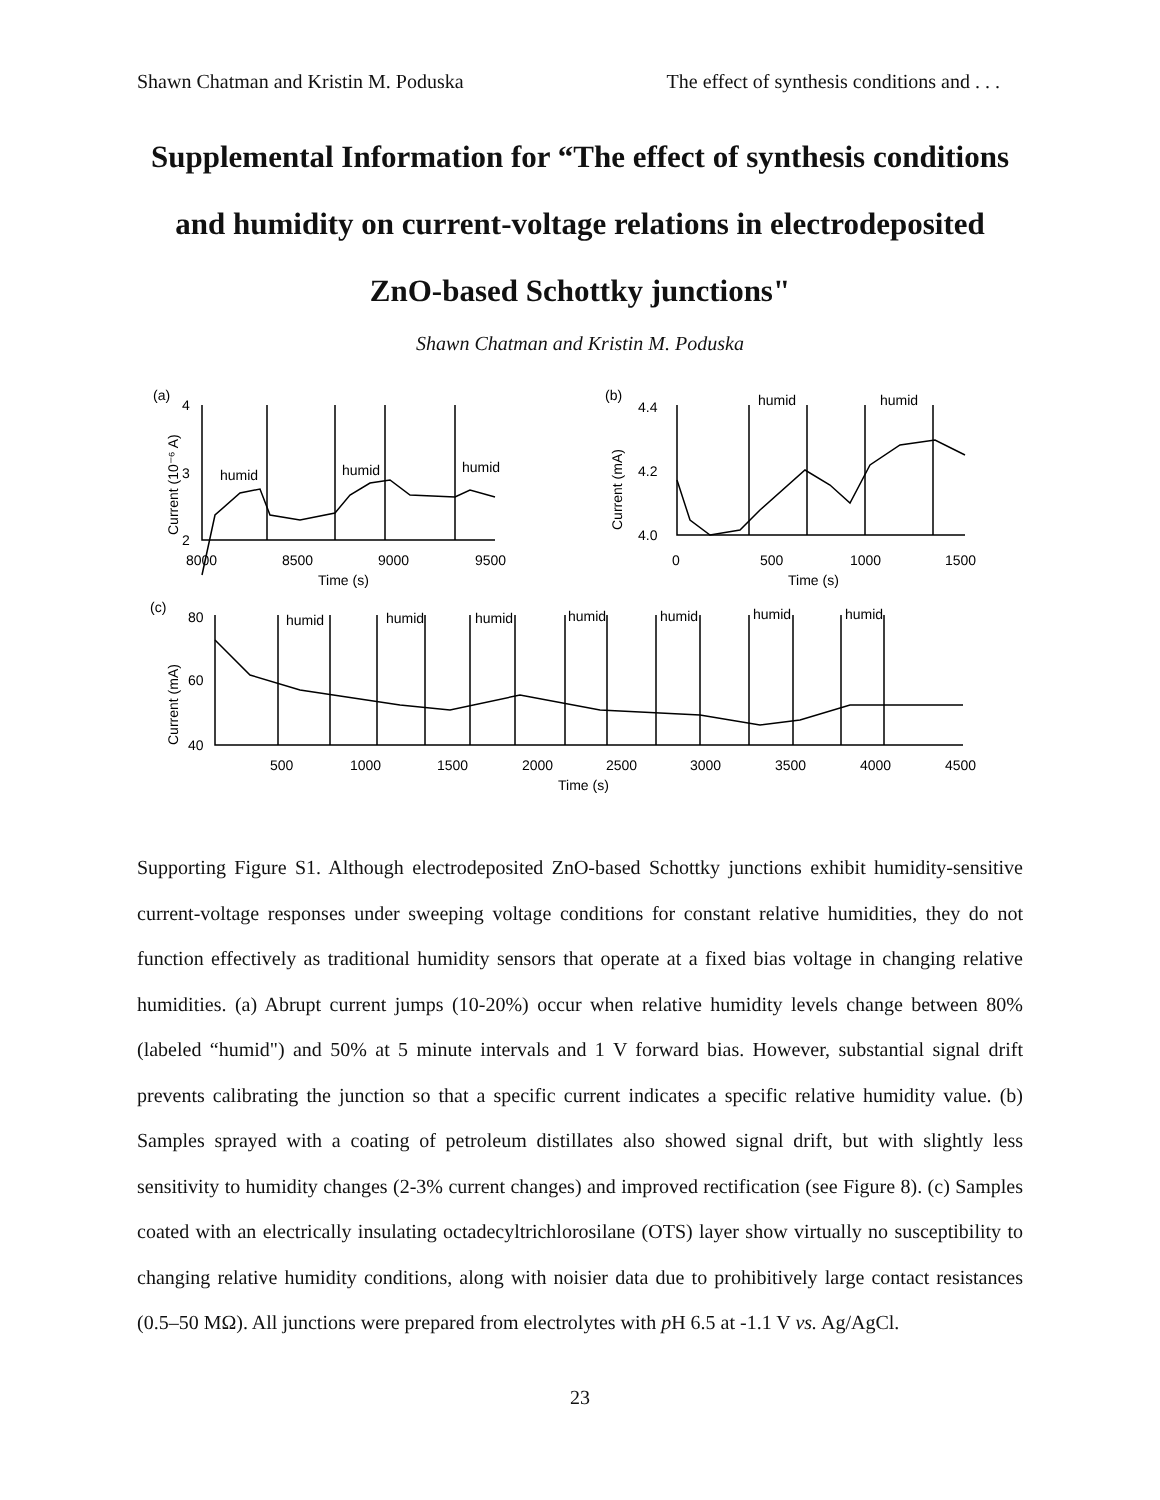Shawn Chatman and Kristin M. Poduska The effect of synthesis conditions and . . .
Supplemental Information for “The effect of synthesis conditions and humidity on current-voltage relations in electrodeposited ZnO-based Schottky junctions"
Shawn Chatman and Kristin M. Poduska
(a)
4
3
2
humid
humid
humid
8000
8500
9000
9500
Time (s)
Current (10⁻⁶ A)
(b)
4.4
4.2
4.0
humid
humid
0
500
1000
1500
Time (s)
Current (mA)
(c)
80
60
40
humid
humid
humid
humid
humid
humid
humid
500
1000
1500
2000
2500
3000
3500
4000
4500
Time (s)
Current (mA)
Supporting Figure S1. Although electrodeposited ZnO-based Schottky junctions exhibit humidity-sensitive current-voltage responses under sweeping voltage conditions for constant relative humidities, they do not function effectively as traditional humidity sensors that operate at a fixed bias voltage in changing relative humidities. (a) Abrupt current jumps (10-20%) occur when relative humidity levels change between 80% (labeled “humid") and 50% at 5 minute intervals and 1 V forward bias. However, substantial signal drift prevents calibrating the junction so that a specific current indicates a specific relative humidity value. (b) Samples sprayed with a coating of petroleum distillates also showed signal drift, but with slightly less sensitivity to humidity changes (2-3% current changes) and improved rectification (see Figure 8). (c) Samples coated with an electrically insulating octadecyltrichlorosilane (OTS) layer show virtually no susceptibility to changing relative humidity conditions, along with noisier data due to prohibitively large contact resistances (0.5–50 MΩ). All junctions were prepared from electrolytes with p H 6.5 at -1.1 V vs. Ag/AgCl.
23